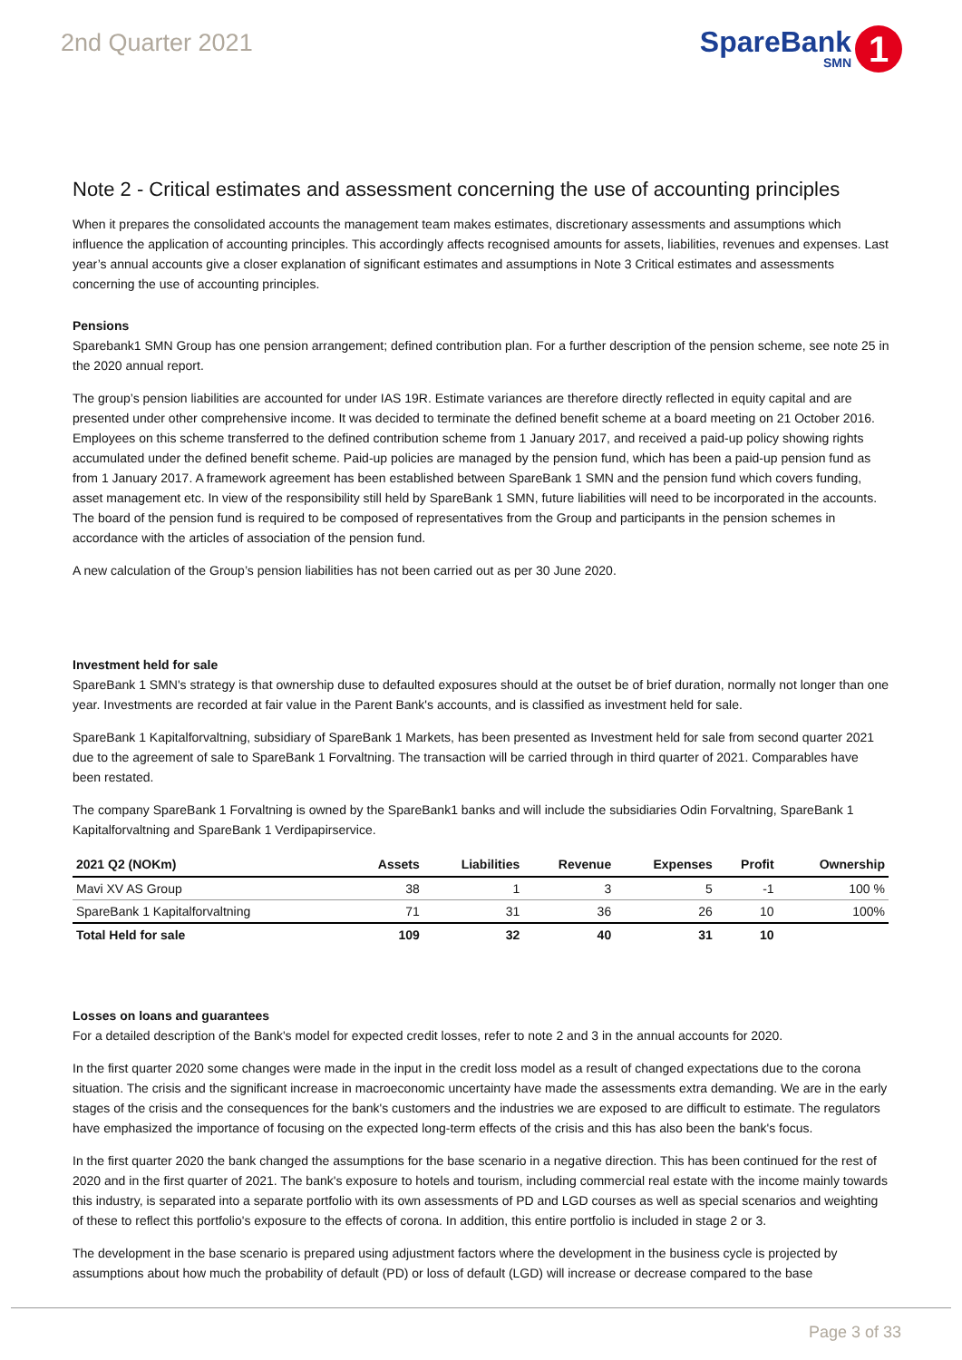2nd Quarter 2021
SpareBank
SMN
1
Note 2 - Critical estimates and assessment concerning the use of accounting principles
When it prepares the consolidated accounts the management team makes estimates, discretionary assessments and assumptions which influence the application of accounting principles. This accordingly affects recognised amounts for assets, liabilities, revenues and expenses. Last year’s annual accounts give a closer explanation of significant estimates and assumptions in Note 3 Critical estimates and assessments concerning the use of accounting principles.
Pensions
Sparebank1 SMN Group has one pension arrangement; defined contribution plan. For a further description of the pension scheme, see note 25 in the 2020 annual report.
The group’s pension liabilities are accounted for under IAS 19R. Estimate variances are therefore directly reflected in equity capital and are presented under other comprehensive income. It was decided to terminate the defined benefit scheme at a board meeting on 21 October 2016. Employees on this scheme transferred to the defined contribution scheme from 1 January 2017, and received a paid-up policy showing rights accumulated under the defined benefit scheme. Paid-up policies are managed by the pension fund, which has been a paid-up pension fund as from 1 January 2017. A framework agreement has been established between SpareBank 1 SMN and the pension fund which covers funding, asset management etc. In view of the responsibility still held by SpareBank 1 SMN, future liabilities will need to be incorporated in the accounts. The board of the pension fund is required to be composed of representatives from the Group and participants in the pension schemes in accordance with the articles of association of the pension fund.
A new calculation of the Group’s pension liabilities has not been carried out as per 30 June 2020.
Investment held for sale
SpareBank 1 SMN's strategy is that ownership duse to defaulted exposures should at the outset be of brief duration, normally not longer than one year. Investments are recorded at fair value in the Parent Bank's accounts, and is classified as investment held for sale.
SpareBank 1 Kapitalforvaltning, subsidiary of SpareBank 1 Markets, has been presented as Investment held for sale from second quarter 2021 due to the agreement of sale to SpareBank 1 Forvaltning. The transaction will be carried through in third quarter of 2021. Comparables have been restated.
The company SpareBank 1 Forvaltning is owned by the SpareBank1 banks and will include the subsidiaries Odin Forvaltning, SpareBank 1 Kapitalforvaltning and SpareBank 1 Verdipapirservice.
| 2021 Q2 (NOKm) | Assets | Liabilities | Revenue | Expenses | Profit | Ownership |
| --- | --- | --- | --- | --- | --- | --- |
| Mavi XV AS Group | 38 | 1 | 3 | 5 | -1 | 100 % |
| SpareBank 1 Kapitalforvaltning | 71 | 31 | 36 | 26 | 10 | 100% |
| Total Held for sale | 109 | 32 | 40 | 31 | 10 | |
Losses on loans and guarantees
For a detailed description of the Bank's model for expected credit losses, refer to note 2 and 3 in the annual accounts for 2020.
In the first quarter 2020 some changes were made in the input in the credit loss model as a result of changed expectations due to the corona situation. The crisis and the significant increase in macroeconomic uncertainty have made the assessments extra demanding. We are in the early stages of the crisis and the consequences for the bank's customers and the industries we are exposed to are difficult to estimate. The regulators have emphasized the importance of focusing on the expected long-term effects of the crisis and this has also been the bank's focus.
In the first quarter 2020 the bank changed the assumptions for the base scenario in a negative direction. This has been continued for the rest of 2020 and in the first quarter of 2021. The bank's exposure to hotels and tourism, including commercial real estate with the income mainly towards this industry, is separated into a separate portfolio with its own assessments of PD and LGD courses as well as special scenarios and weighting of these to reflect this portfolio's exposure to the effects of corona. In addition, this entire portfolio is included in stage 2 or 3.
The development in the base scenario is prepared using adjustment factors where the development in the business cycle is projected by assumptions about how much the probability of default (PD) or loss of default (LGD) will increase or decrease compared to the base
Page 3 of 33